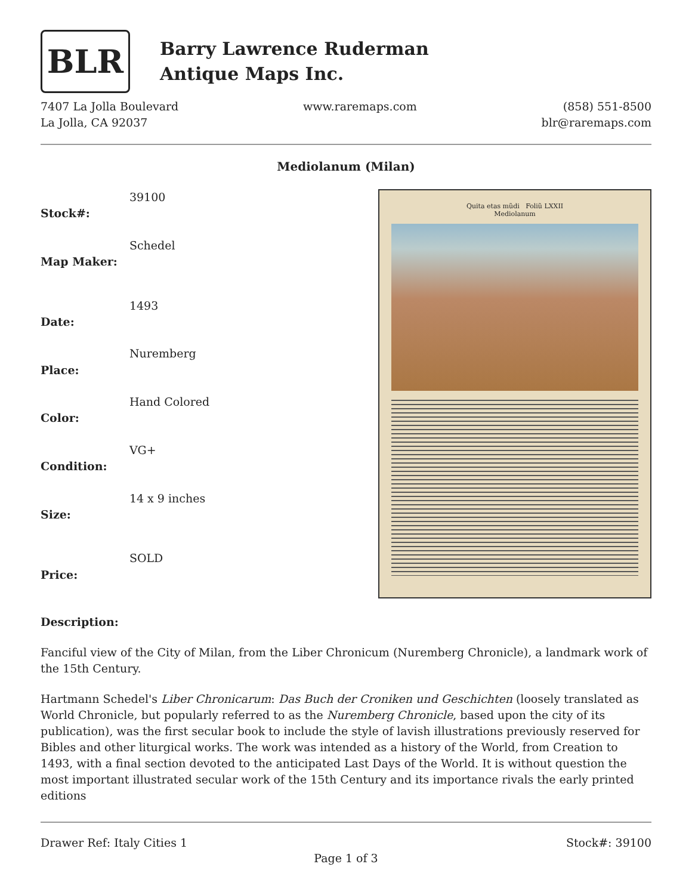BLR
Barry Lawrence Ruderman
Antique Maps Inc.
7407 La Jolla Boulevard
La Jolla, CA 92037
www.raremaps.com (858) 551-8500
blr@raremaps.com
Mediolanum (Milan)
| Stock#: | 39100 |
| Map Maker: | Schedel |
| Date: | 1493 |
| Place: | Nuremberg |
| Color: | Hand Colored |
| Condition: | VG+ |
| Size: | 14 x 9 inches |
| Price: | SOLD |
Quita etas mũdi Foliũ LXXII
Mediolanum
Description:
Fanciful view of the City of Milan, from the Liber Chronicum (Nuremberg Chronicle), a landmark work of the 15th Century.
Hartmann Schedel's Liber Chronicarum: Das Buch der Croniken und Geschichten (loosely translated as World Chronicle, but popularly referred to as the Nuremberg Chronicle, based upon the city of its publication), was the first secular book to include the style of lavish illustrations previously reserved for Bibles and other liturgical works. The work was intended as a history of the World, from Creation to 1493, with a final section devoted to the anticipated Last Days of the World. It is without question the most important illustrated secular work of the 15th Century and its importance rivals the early printed editions
Drawer Ref: Italy Cities 1 Stock#: 39100
Page 1 of 3